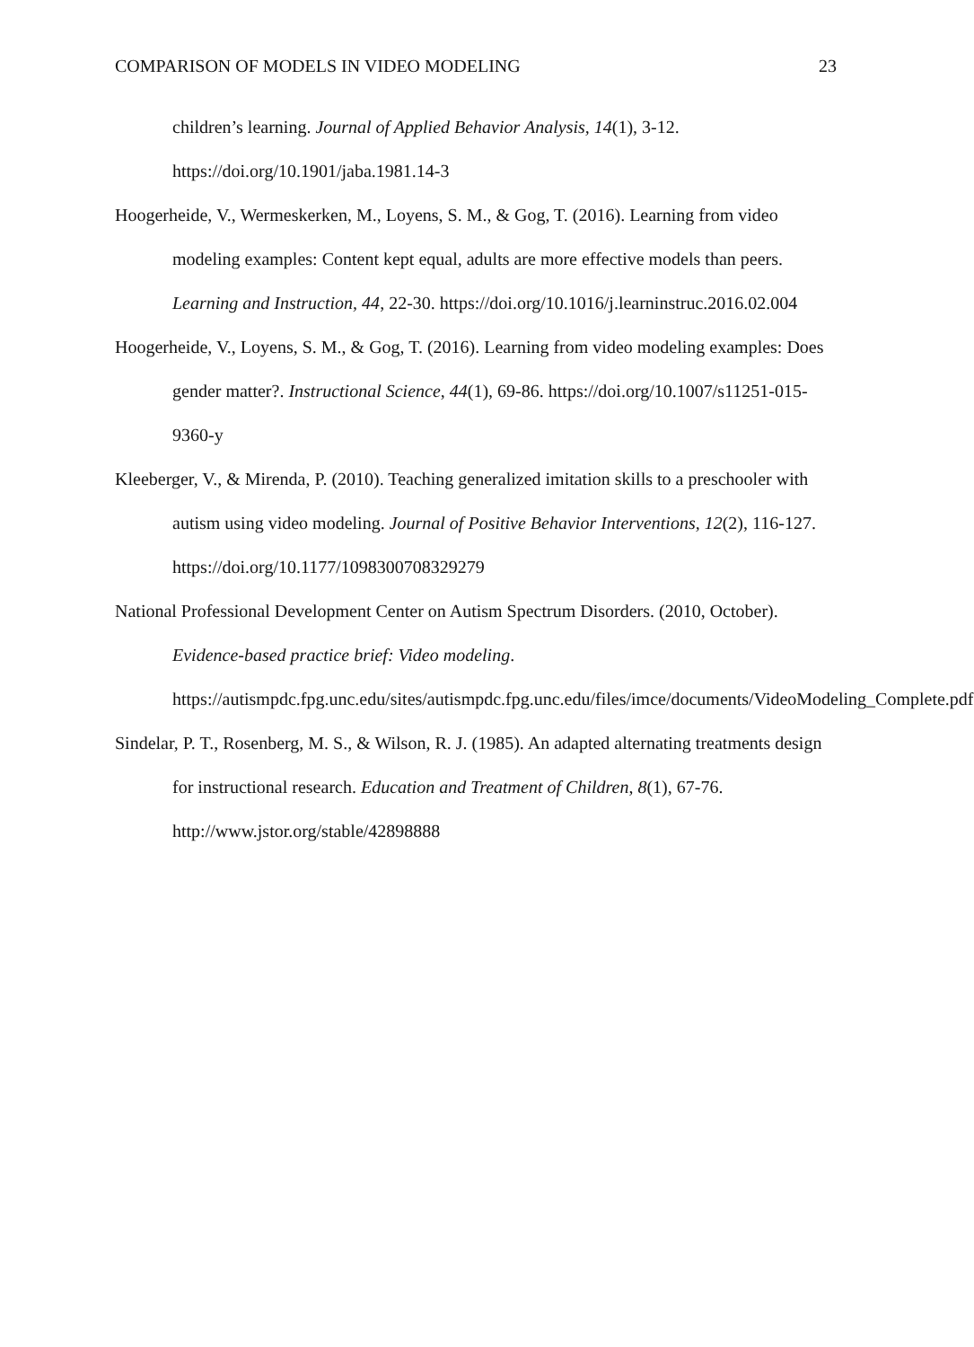COMPARISON OF MODELS IN VIDEO MODELING 23
children’s learning. Journal of Applied Behavior Analysis, 14(1), 3-12. https://doi.org/10.1901/jaba.1981.14-3
Hoogerheide, V., Wermeskerken, M., Loyens, S. M., & Gog, T. (2016). Learning from video modeling examples: Content kept equal, adults are more effective models than peers. Learning and Instruction, 44, 22-30. https://doi.org/10.1016/j.learninstruc.2016.02.004
Hoogerheide, V., Loyens, S. M., & Gog, T. (2016). Learning from video modeling examples: Does gender matter?. Instructional Science, 44(1), 69-86. https://doi.org/10.1007/s11251-015-9360-y
Kleeberger, V., & Mirenda, P. (2010). Teaching generalized imitation skills to a preschooler with autism using video modeling. Journal of Positive Behavior Interventions, 12(2), 116-127. https://doi.org/10.1177/1098300708329279
National Professional Development Center on Autism Spectrum Disorders. (2010, October). Evidence-based practice brief: Video modeling. https://autismpdc.fpg.unc.edu/sites/autismpdc.fpg.unc.edu/files/imce/documents/VideoModeling_Complete.pdf
Sindelar, P. T., Rosenberg, M. S., & Wilson, R. J. (1985). An adapted alternating treatments design for instructional research. Education and Treatment of Children, 8(1), 67-76. http://www.jstor.org/stable/42898888